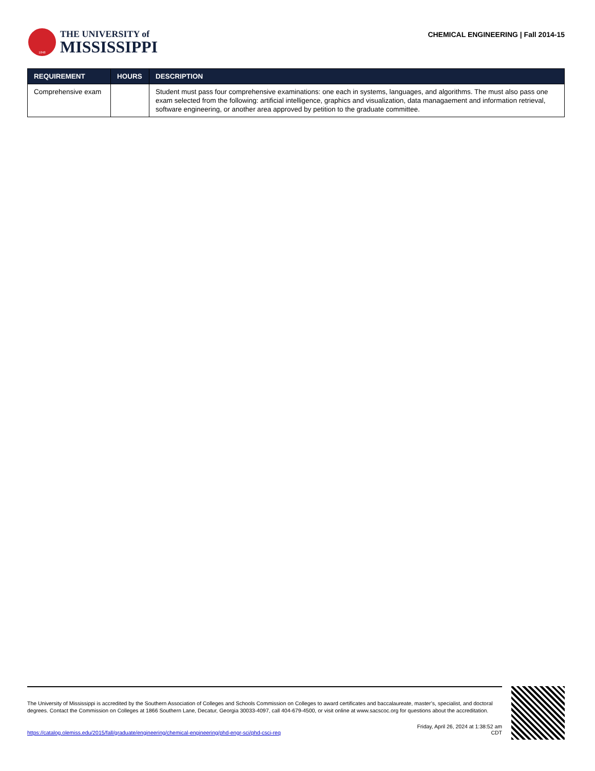1848
THE UNIVERSITY of
MISSISSIPPI
CHEMICAL ENGINEERING | Fall 2014-15
| REQUIREMENT | HOURS | DESCRIPTION |
| --- | --- | --- |
| Comprehensive exam | | Student must pass four comprehensive examinations: one each in systems, languages, and algorithms. The must also pass one exam selected from the following: artificial intelligence, graphics and visualization, data managaement and information retrieval, software engineering, or another area approved by petition to the graduate committee. |
The University of Mississippi is accredited by the Southern Association of Colleges and Schools Commission on Colleges to award certificates and baccalaureate, master’s, specialist, and doctoral degrees. Contact the Commission on Colleges at 1866 Southern Lane, Decatur, Georgia 30033-4097, call 404-679-4500, or visit online at www.sacscoc.org for questions about the accreditation.
https://catalog.olemiss.edu/2015/fall/graduate/engineering/chemical-engineering/phd-engr-sci/phd-csci-req
Friday, April 26, 2024 at 1:38:52 am
CDT